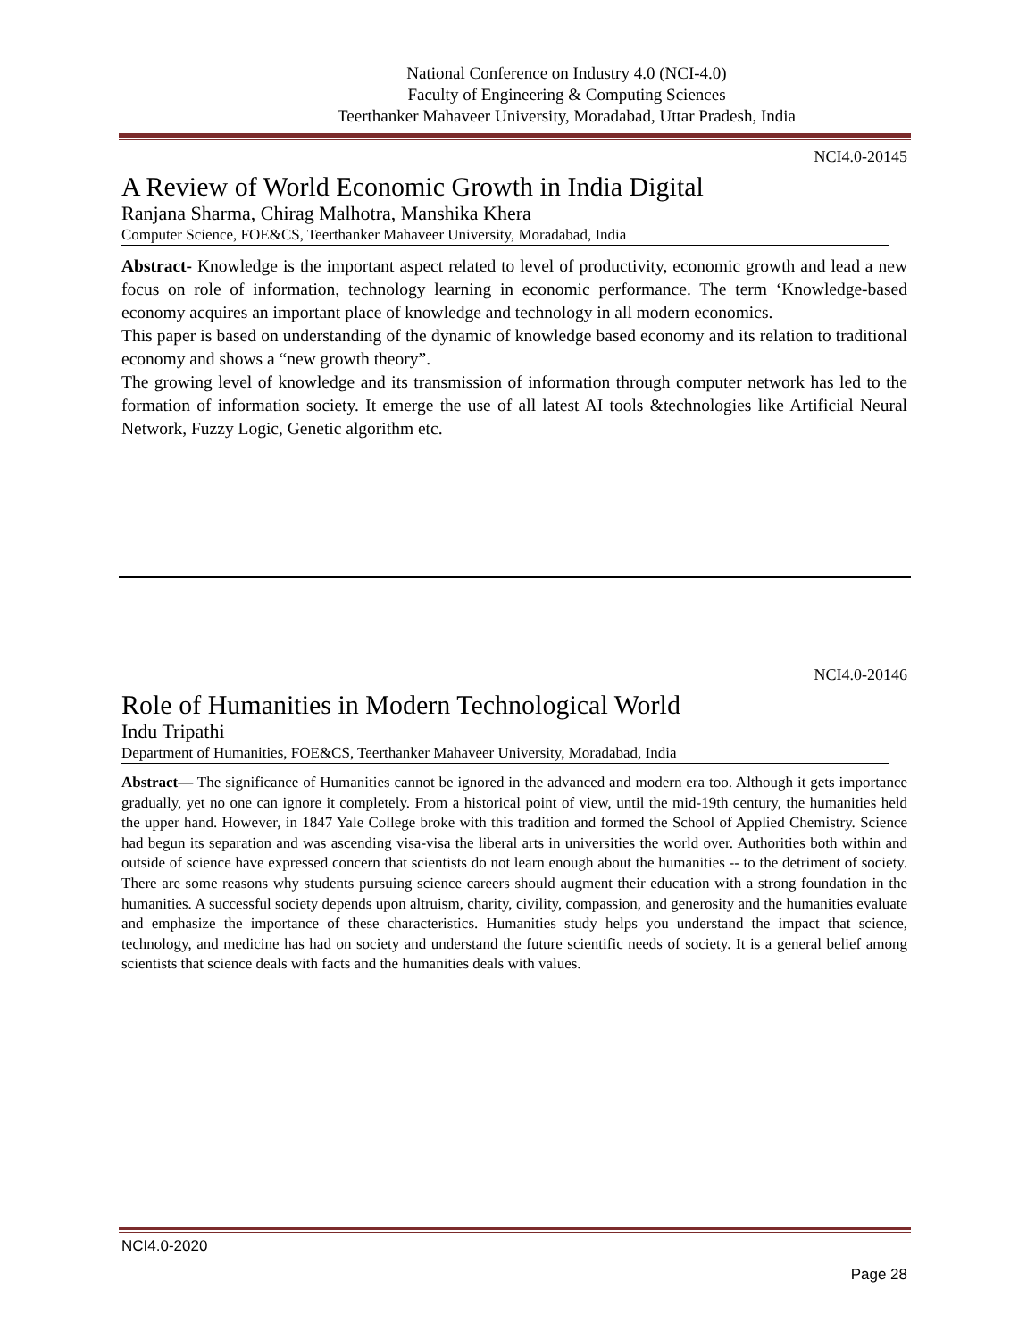National Conference on Industry 4.0 (NCI-4.0)
Faculty of Engineering & Computing Sciences
Teerthanker Mahaveer University, Moradabad, Uttar Pradesh, India
NCI4.0-20145
A Review of World Economic Growth in India Digital
Ranjana Sharma, Chirag Malhotra, Manshika Khera
Computer Science, FOE&CS, Teerthanker Mahaveer University, Moradabad, India
Abstract- Knowledge is the important aspect related to level of productivity, economic growth and lead a new focus on role of information, technology learning in economic performance. The term ‘Knowledge-based economy acquires an important place of knowledge and technology in all modern economics.
This paper is based on understanding of the dynamic of knowledge based economy and its relation to traditional economy and shows a “new growth theory”.
The growing level of knowledge and its transmission of information through computer network has led to the formation of information society. It emerge the use of all latest AI tools &technologies like Artificial Neural Network, Fuzzy Logic, Genetic algorithm etc.
NCI4.0-20146
Role of Humanities in Modern Technological World
Indu Tripathi
Department of Humanities, FOE&CS, Teerthanker Mahaveer University, Moradabad, India
Abstract— The significance of Humanities cannot be ignored in the advanced and modern era too. Although it gets importance gradually, yet no one can ignore it completely. From a historical point of view, until the mid-19th century, the humanities held the upper hand. However, in 1847 Yale College broke with this tradition and formed the School of Applied Chemistry. Science had begun its separation and was ascending visa-visa the liberal arts in universities the world over. Authorities both within and outside of science have expressed concern that scientists do not learn enough about the humanities -- to the detriment of society. There are some reasons why students pursuing science careers should augment their education with a strong foundation in the humanities. A successful society depends upon altruism, charity, civility, compassion, and generosity and the humanities evaluate and emphasize the importance of these characteristics. Humanities study helps you understand the impact that science, technology, and medicine has had on society and understand the future scientific needs of society. It is a general belief among scientists that science deals with facts and the humanities deals with values.
NCI4.0-2020
Page 28